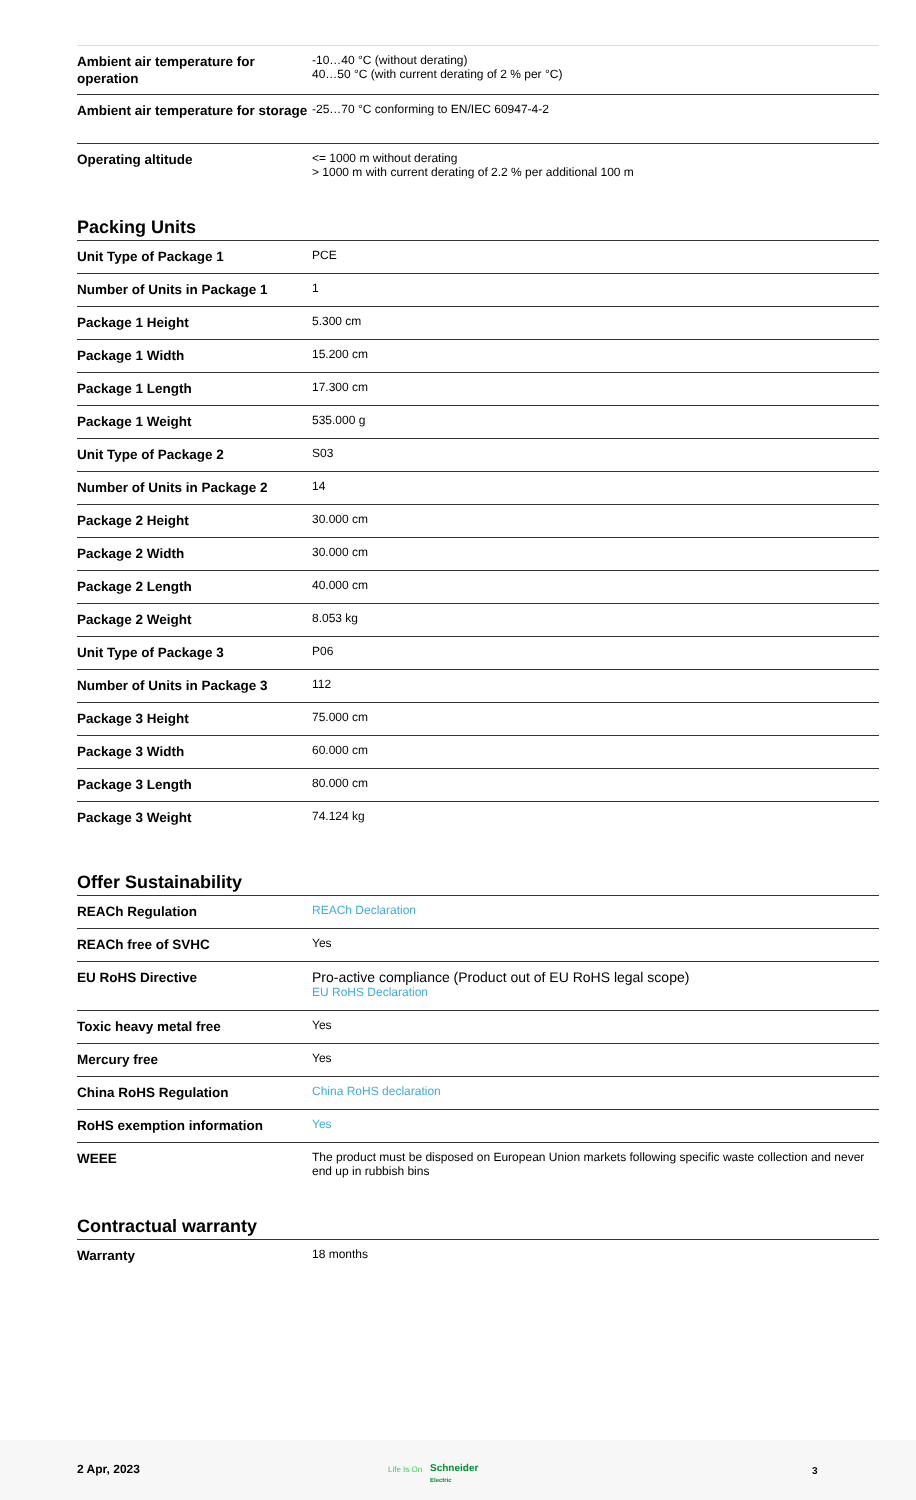| Ambient air temperature for operation | -10…40 °C (without derating) 40…50 °C (with current derating of 2 % per °C) |
| Ambient air temperature for storage | -25…70 °C conforming to EN/IEC 60947-4-2 |
| Operating altitude | <= 1000 m without derating > 1000 m with current derating of 2.2 % per additional 100 m |
Packing Units
| Unit Type of Package 1 | PCE |
| Number of Units in Package 1 | 1 |
| Package 1 Height | 5.300 cm |
| Package 1 Width | 15.200 cm |
| Package 1 Length | 17.300 cm |
| Package 1 Weight | 535.000 g |
| Unit Type of Package 2 | S03 |
| Number of Units in Package 2 | 14 |
| Package 2 Height | 30.000 cm |
| Package 2 Width | 30.000 cm |
| Package 2 Length | 40.000 cm |
| Package 2 Weight | 8.053 kg |
| Unit Type of Package 3 | P06 |
| Number of Units in Package 3 | 112 |
| Package 3 Height | 75.000 cm |
| Package 3 Width | 60.000 cm |
| Package 3 Length | 80.000 cm |
| Package 3 Weight | 74.124 kg |
Offer Sustainability
| REACh Regulation | REACh Declaration |
| REACh free of SVHC | Yes |
| EU RoHS Directive | Pro-active compliance (Product out of EU RoHS legal scope) EU RoHS Declaration |
| Toxic heavy metal free | Yes |
| Mercury free | Yes |
| China RoHS Regulation | China RoHS declaration |
| RoHS exemption information | Yes |
| WEEE | The product must be disposed on European Union markets following specific waste collection and never end up in rubbish bins |
Contractual warranty
| Warranty | 18 months |
2 Apr, 2023 Life Is On Schneider
Electric
3